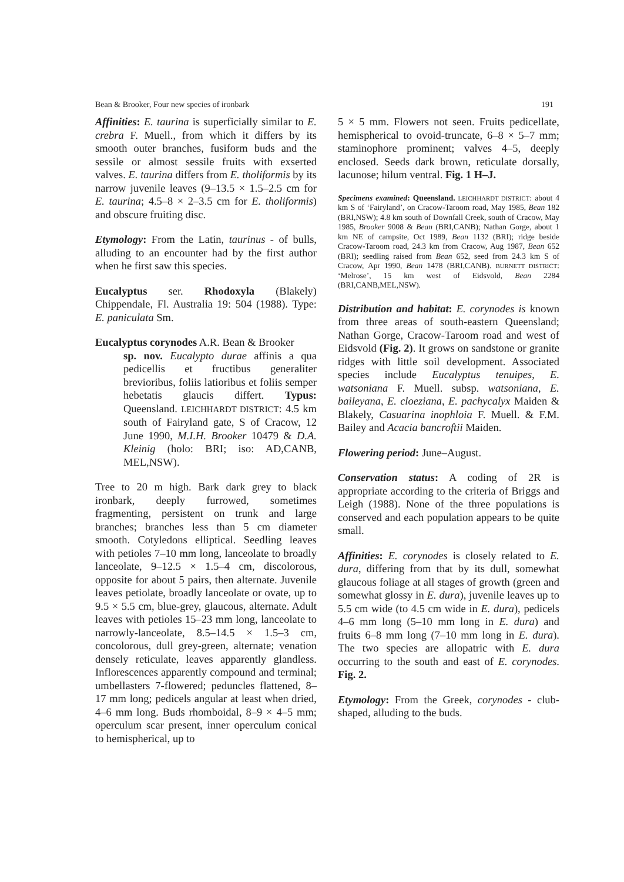Bean & Brooker, Four new species of ironbark 191
Affinities: E. taurina is superficially similar to E. crebra F. Muell., from which it differs by its smooth outer branches, fusiform buds and the sessile or almost sessile fruits with exserted valves. E. taurina differs from E. tholiformis by its narrow juvenile leaves (9–13.5 × 1.5–2.5 cm for E. taurina; 4.5–8 × 2–3.5 cm for E. tholiformis) and obscure fruiting disc.
Etymology: From the Latin, taurinus - of bulls, alluding to an encounter had by the first author when he first saw this species.
Eucalyptus ser. Rhodoxyla (Blakely) Chippendale, Fl. Australia 19: 504 (1988). Type: E. paniculata Sm.
Eucalyptus corynodes A.R. Bean & Brooker
sp. nov. Eucalypto durae affinis a qua pedicellis et fructibus generaliter brevioribus, foliis latioribus et foliis semper hebetatis glaucis differt. Typus: Queensland. LEICHHARDT DISTRICT: 4.5 km south of Fairyland gate, S of Cracow, 12 June 1990, M.I.H. Brooker 10479 & D.A. Kleinig (holo: BRI; iso: AD,CANB, MEL,NSW).
Tree to 20 m high. Bark dark grey to black ironbark, deeply furrowed, sometimes fragmenting, persistent on trunk and large branches; branches less than 5 cm diameter smooth. Cotyledons elliptical. Seedling leaves with petioles 7–10 mm long, lanceolate to broadly lanceolate, 9–12.5 × 1.5–4 cm, discolorous, opposite for about 5 pairs, then alternate. Juvenile leaves petiolate, broadly lanceolate or ovate, up to 9.5 × 5.5 cm, blue-grey, glaucous, alternate. Adult leaves with petioles 15–23 mm long, lanceolate to narrowly-lanceolate, 8.5–14.5 × 1.5–3 cm, concolorous, dull grey-green, alternate; venation densely reticulate, leaves apparently glandless. Inflorescences apparently compound and terminal; umbellasters 7-flowered; peduncles flattened, 8–17 mm long; pedicels angular at least when dried, 4–6 mm long. Buds rhomboidal, 8–9 × 4–5 mm; operculum scar present, inner operculum conical to hemispherical, up to
5 × 5 mm. Flowers not seen. Fruits pedicellate, hemispherical to ovoid-truncate, 6–8 × 5–7 mm; staminophore prominent; valves 4–5, deeply enclosed. Seeds dark brown, reticulate dorsally, lacunose; hilum ventral. Fig. 1 H–J.
Specimens examined: Queensland. LEICHHARDT DISTRICT: about 4 km S of ‘Fairyland’, on Cracow-Taroom road, May 1985, Bean 182 (BRI,NSW); 4.8 km south of Downfall Creek, south of Cracow, May 1985, Brooker 9008 & Bean (BRI,CANB); Nathan Gorge, about 1 km NE of campsite, Oct 1989, Bean 1132 (BRI); ridge beside Cracow-Taroom road, 24.3 km from Cracow, Aug 1987, Bean 652 (BRI); seedling raised from Bean 652, seed from 24.3 km S of Cracow, Apr 1990, Bean 1478 (BRI,CANB). BURNETT DISTRICT: ‘Melrose’, 15 km west of Eidsvold, Bean 2284 (BRI,CANB,MEL,NSW).
Distribution and habitat: E. corynodes is known from three areas of south-eastern Queensland; Nathan Gorge, Cracow-Taroom road and west of Eidsvold (Fig. 2). It grows on sandstone or granite ridges with little soil development. Associated species include Eucalyptus tenuipes, E. watsoniana F. Muell. subsp. watsoniana, E. baileyana, E. cloeziana, E. pachycalyx Maiden & Blakely, Casuarina inophloia F. Muell. & F.M. Bailey and Acacia bancroftii Maiden.
Flowering period: June–August.
Conservation status: A coding of 2R is appropriate according to the criteria of Briggs and Leigh (1988). None of the three populations is conserved and each population appears to be quite small.
Affinities: E. corynodes is closely related to E. dura, differing from that by its dull, somewhat glaucous foliage at all stages of growth (green and somewhat glossy in E. dura), juvenile leaves up to 5.5 cm wide (to 4.5 cm wide in E. dura), pedicels 4–6 mm long (5–10 mm long in E. dura) and fruits 6–8 mm long (7–10 mm long in E. dura). The two species are allopatric with E. dura occurring to the south and east of E. corynodes. Fig. 2.
Etymology: From the Greek, corynodes - club-shaped, alluding to the buds.